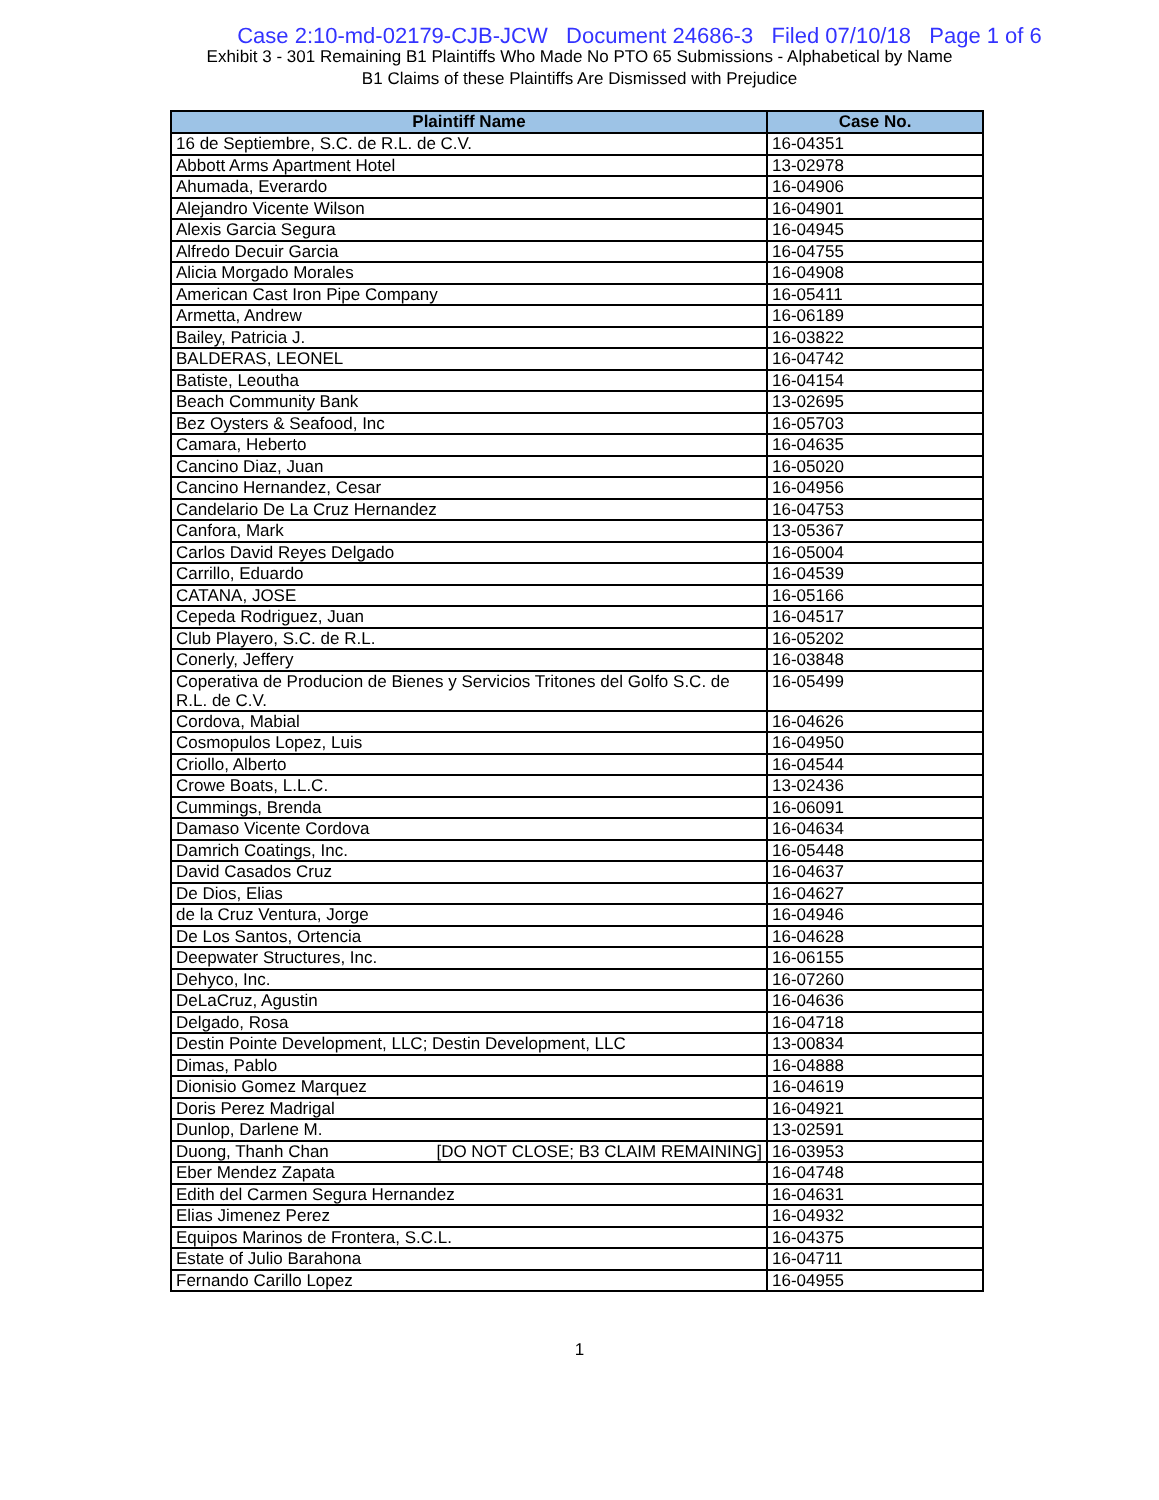Case 2:10-md-02179-CJB-JCW Document 24686-3 Filed 07/10/18 Page 1 of 6
Exhibit 3 - 301 Remaining B1 Plaintiffs Who Made No PTO 65 Submissions - Alphabetical by Name
B1 Claims of these Plaintiffs Are Dismissed with Prejudice
| Plaintiff Name | Case No. |
| --- | --- |
| 16 de Septiembre, S.C. de R.L. de C.V. | 16-04351 |
| Abbott Arms Apartment Hotel | 13-02978 |
| Ahumada, Everardo | 16-04906 |
| Alejandro Vicente Wilson | 16-04901 |
| Alexis Garcia Segura | 16-04945 |
| Alfredo Decuir Garcia | 16-04755 |
| Alicia Morgado Morales | 16-04908 |
| American Cast Iron Pipe Company | 16-05411 |
| Armetta, Andrew | 16-06189 |
| Bailey, Patricia J. | 16-03822 |
| BALDERAS, LEONEL | 16-04742 |
| Batiste, Leoutha | 16-04154 |
| Beach Community Bank | 13-02695 |
| Bez Oysters & Seafood, Inc | 16-05703 |
| Camara, Heberto | 16-04635 |
| Cancino Diaz, Juan | 16-05020 |
| Cancino Hernandez, Cesar | 16-04956 |
| Candelario De La Cruz Hernandez | 16-04753 |
| Canfora, Mark | 13-05367 |
| Carlos David Reyes Delgado | 16-05004 |
| Carrillo, Eduardo | 16-04539 |
| CATANA, JOSE | 16-05166 |
| Cepeda Rodriguez, Juan | 16-04517 |
| Club Playero, S.C. de R.L. | 16-05202 |
| Conerly, Jeffery | 16-03848 |
| Coperativa de Producion de Bienes y Servicios Tritones del Golfo S.C. de R.L. de C.V. | 16-05499 |
| Cordova, Mabial | 16-04626 |
| Cosmopulos Lopez, Luis | 16-04950 |
| Criollo, Alberto | 16-04544 |
| Crowe Boats, L.L.C. | 13-02436 |
| Cummings, Brenda | 16-06091 |
| Damaso Vicente Cordova | 16-04634 |
| Damrich Coatings, Inc. | 16-05448 |
| David Casados Cruz | 16-04637 |
| De Dios, Elias | 16-04627 |
| de la Cruz Ventura, Jorge | 16-04946 |
| De Los Santos, Ortencia | 16-04628 |
| Deepwater Structures, Inc. | 16-06155 |
| Dehyco, Inc. | 16-07260 |
| DeLaCruz, Agustin | 16-04636 |
| Delgado, Rosa | 16-04718 |
| Destin Pointe Development, LLC; Destin Development, LLC | 13-00834 |
| Dimas, Pablo | 16-04888 |
| Dionisio Gomez Marquez | 16-04619 |
| Doris Perez Madrigal | 16-04921 |
| Dunlop, Darlene M. | 13-02591 |
| Duong, Thanh Chan [DO NOT CLOSE; B3 CLAIM REMAINING] | 16-03953 |
| Eber Mendez Zapata | 16-04748 |
| Edith del Carmen Segura Hernandez | 16-04631 |
| Elias Jimenez Perez | 16-04932 |
| Equipos Marinos de Frontera, S.C.L. | 16-04375 |
| Estate of Julio Barahona | 16-04711 |
| Fernando Carillo Lopez | 16-04955 |
1